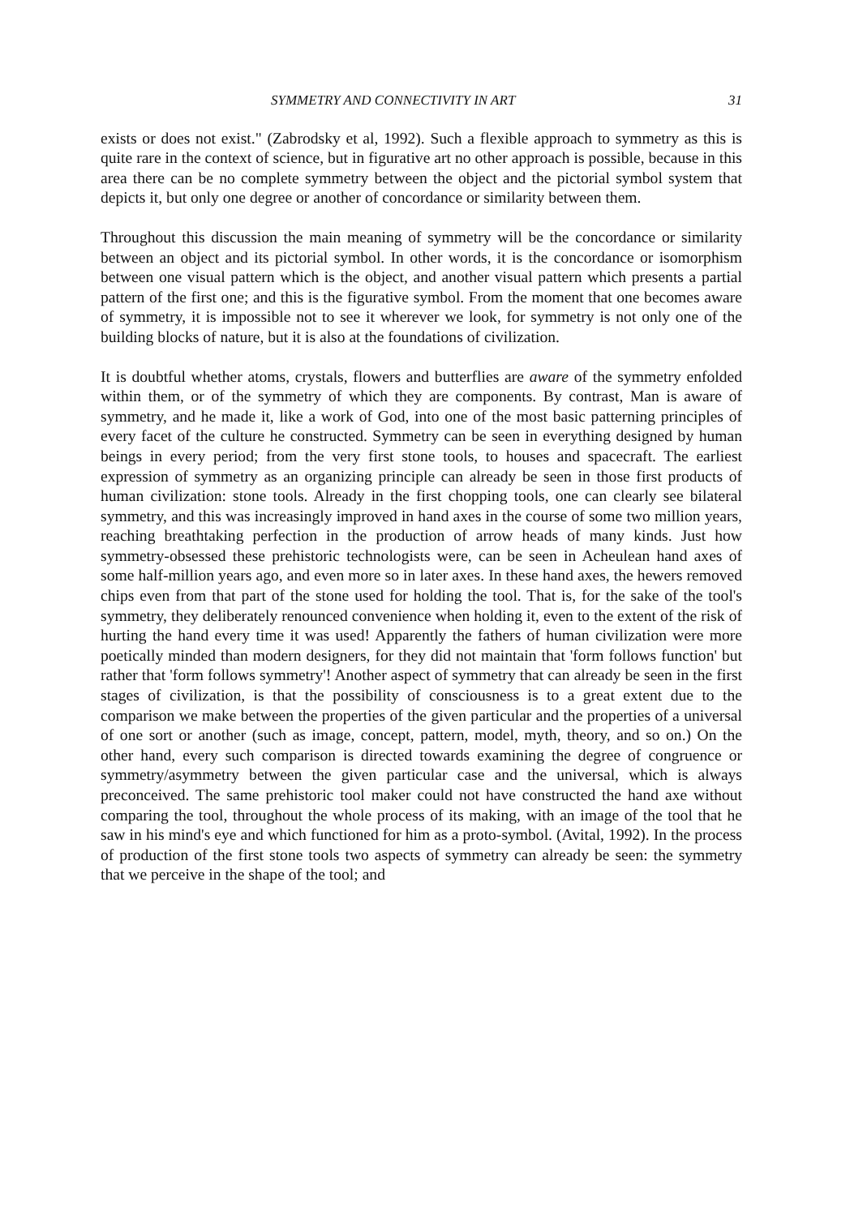SYMMETRY AND CONNECTIVITY IN ART 31
exists or does not exist." (Zabrodsky et al, 1992). Such a flexible approach to symmetry as this is quite rare in the context of science, but in figurative art no other approach is possible, because in this area there can be no complete symmetry between the object and the pictorial symbol system that depicts it, but only one degree or another of concordance or similarity between them.
Throughout this discussion the main meaning of symmetry will be the concordance or similarity between an object and its pictorial symbol. In other words, it is the concordance or isomorphism between one visual pattern which is the object, and another visual pattern which presents a partial pattern of the first one; and this is the figurative symbol. From the moment that one becomes aware of symmetry, it is impossible not to see it wherever we look, for symmetry is not only one of the building blocks of nature, but it is also at the foundations of civilization.
It is doubtful whether atoms, crystals, flowers and butterflies are aware of the symmetry enfolded within them, or of the symmetry of which they are components. By contrast, Man is aware of symmetry, and he made it, like a work of God, into one of the most basic patterning principles of every facet of the culture he constructed. Symmetry can be seen in everything designed by human beings in every period; from the very first stone tools, to houses and spacecraft. The earliest expression of symmetry as an organizing principle can already be seen in those first products of human civilization: stone tools. Already in the first chopping tools, one can clearly see bilateral symmetry, and this was increasingly improved in hand axes in the course of some two million years, reaching breathtaking perfection in the production of arrow heads of many kinds. Just how symmetry-obsessed these prehistoric technologists were, can be seen in Acheulean hand axes of some half-million years ago, and even more so in later axes. In these hand axes, the hewers removed chips even from that part of the stone used for holding the tool. That is, for the sake of the tool's symmetry, they deliberately renounced convenience when holding it, even to the extent of the risk of hurting the hand every time it was used! Apparently the fathers of human civilization were more poetically minded than modern designers, for they did not maintain that 'form follows function' but rather that 'form follows symmetry'! Another aspect of symmetry that can already be seen in the first stages of civilization, is that the possibility of consciousness is to a great extent due to the comparison we make between the properties of the given particular and the properties of a universal of one sort or another (such as image, concept, pattern, model, myth, theory, and so on.) On the other hand, every such comparison is directed towards examining the degree of congruence or symmetry/asymmetry between the given particular case and the universal, which is always preconceived. The same prehistoric tool maker could not have constructed the hand axe without comparing the tool, throughout the whole process of its making, with an image of the tool that he saw in his mind's eye and which functioned for him as a proto-symbol. (Avital, 1992). In the process of production of the first stone tools two aspects of symmetry can already be seen: the symmetry that we perceive in the shape of the tool; and